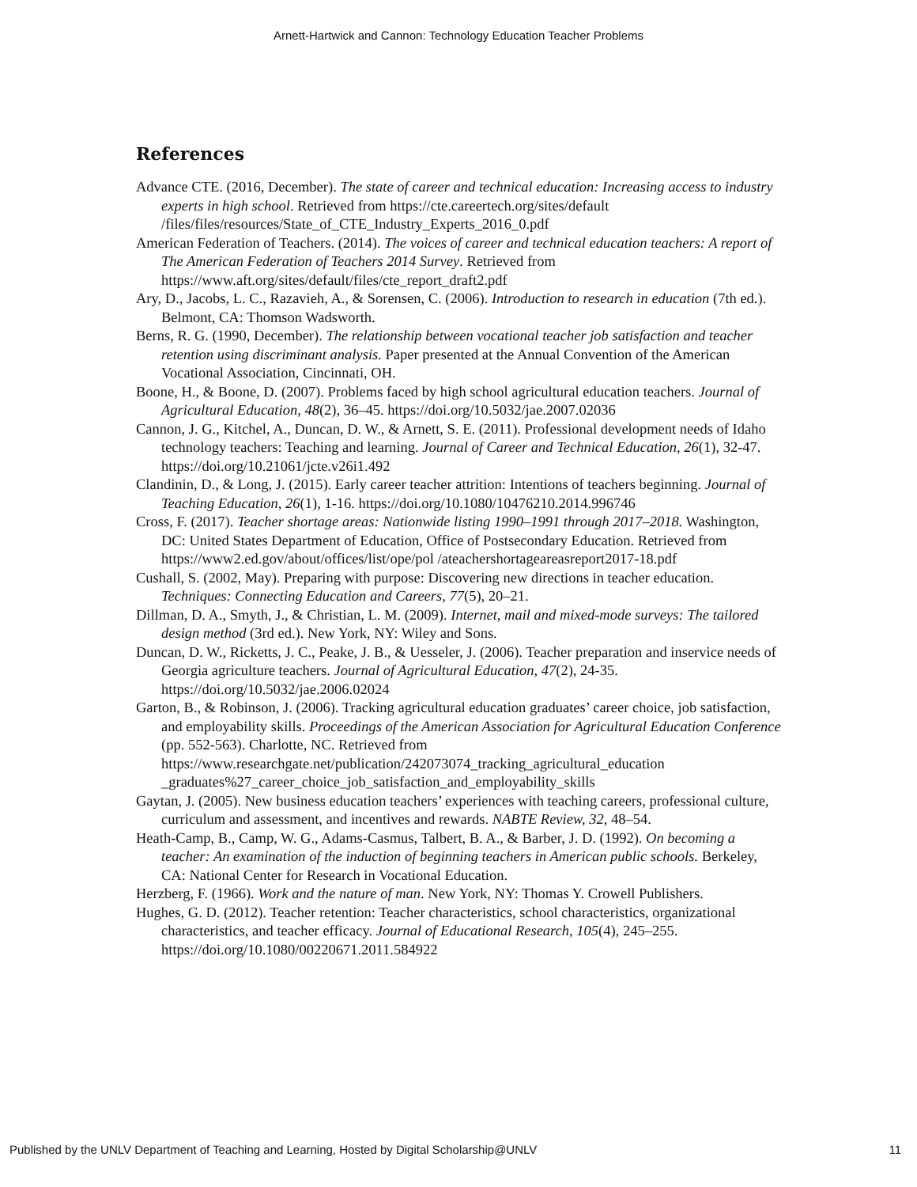Arnett-Hartwick and Cannon: Technology Education Teacher Problems
References
Advance CTE. (2016, December). The state of career and technical education: Increasing access to industry experts in high school. Retrieved from https://cte.careertech.org/sites/default /files/files/resources/State_of_CTE_Industry_Experts_2016_0.pdf
American Federation of Teachers. (2014). The voices of career and technical education teachers: A report of The American Federation of Teachers 2014 Survey. Retrieved from https://www.aft.org/sites/default/files/cte_report_draft2.pdf
Ary, D., Jacobs, L. C., Razavieh, A., & Sorensen, C. (2006). Introduction to research in education (7th ed.). Belmont, CA: Thomson Wadsworth.
Berns, R. G. (1990, December). The relationship between vocational teacher job satisfaction and teacher retention using discriminant analysis. Paper presented at the Annual Convention of the American Vocational Association, Cincinnati, OH.
Boone, H., & Boone, D. (2007). Problems faced by high school agricultural education teachers. Journal of Agricultural Education, 48(2), 36–45. https://doi.org/10.5032/jae.2007.02036
Cannon, J. G., Kitchel, A., Duncan, D. W., & Arnett, S. E. (2011). Professional development needs of Idaho technology teachers: Teaching and learning. Journal of Career and Technical Education, 26(1), 32-47. https://doi.org/10.21061/jcte.v26i1.492
Clandinin, D., & Long, J. (2015). Early career teacher attrition: Intentions of teachers beginning. Journal of Teaching Education, 26(1), 1-16. https://doi.org/10.1080/10476210.2014.996746
Cross, F. (2017). Teacher shortage areas: Nationwide listing 1990–1991 through 2017–2018. Washington, DC: United States Department of Education, Office of Postsecondary Education. Retrieved from https://www2.ed.gov/about/offices/list/ope/pol /ateachershortageareasreport2017-18.pdf
Cushall, S. (2002, May). Preparing with purpose: Discovering new directions in teacher education. Techniques: Connecting Education and Careers, 77(5), 20–21.
Dillman, D. A., Smyth, J., & Christian, L. M. (2009). Internet, mail and mixed-mode surveys: The tailored design method (3rd ed.). New York, NY: Wiley and Sons.
Duncan, D. W., Ricketts, J. C., Peake, J. B., & Uesseler, J. (2006). Teacher preparation and inservice needs of Georgia agriculture teachers. Journal of Agricultural Education, 47(2), 24-35. https://doi.org/10.5032/jae.2006.02024
Garton, B., & Robinson, J. (2006). Tracking agricultural education graduates’ career choice, job satisfaction, and employability skills. Proceedings of the American Association for Agricultural Education Conference (pp. 552-563). Charlotte, NC. Retrieved from https://www.researchgate.net/publication/242073074_tracking_agricultural_education _graduates%27_career_choice_job_satisfaction_and_employability_skills
Gaytan, J. (2005). New business education teachers’ experiences with teaching careers, professional culture, curriculum and assessment, and incentives and rewards. NABTE Review, 32, 48–54.
Heath-Camp, B., Camp, W. G., Adams-Casmus, Talbert, B. A., & Barber, J. D. (1992). On becoming a teacher: An examination of the induction of beginning teachers in American public schools. Berkeley, CA: National Center for Research in Vocational Education.
Herzberg, F. (1966). Work and the nature of man. New York, NY: Thomas Y. Crowell Publishers.
Hughes, G. D. (2012). Teacher retention: Teacher characteristics, school characteristics, organizational characteristics, and teacher efficacy. Journal of Educational Research, 105(4), 245–255. https://doi.org/10.1080/00220671.2011.584922
Published by the UNLV Department of Teaching and Learning, Hosted by Digital Scholarship@UNLV 11